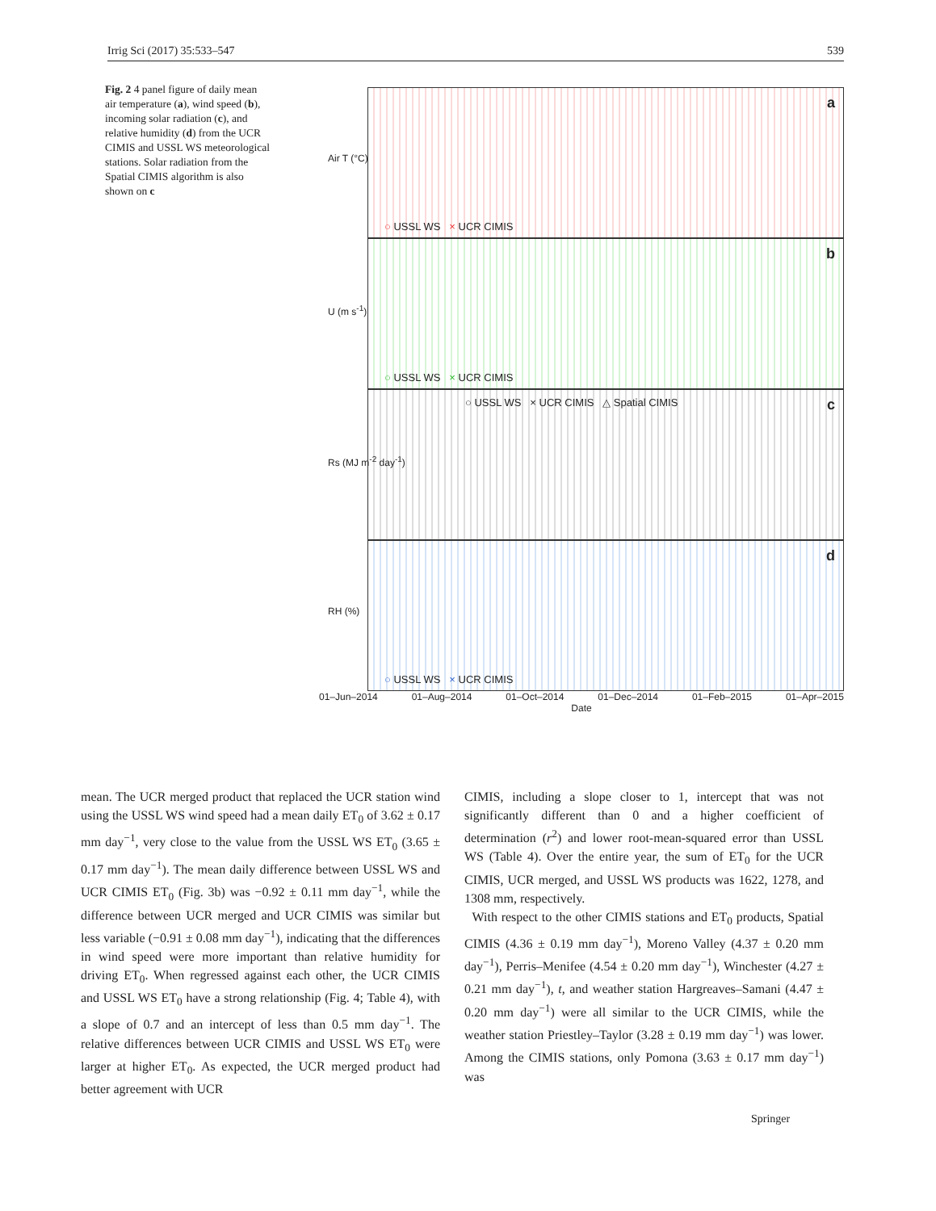Irrig Sci (2017) 35:533–547 539
Fig. 2 4 panel figure of daily mean air temperature (a), wind speed (b), incoming solar radiation (c), and relative humidity (d) from the UCR CIMIS and USSL WS meteorological stations. Solar radiation from the Spatial CIMIS algorithm is also shown on c
Air T (°C)
a
○ USSL WS × UCR CIMIS
U (m s<sup>-1</sup>)
b
○ USSL WS × UCR CIMIS
Rs (MJ m<sup>-2</sup> day<sup>-1</sup>)
c ○ USSL WS × UCR CIMIS △ Spatial CIMIS
RH (%)
d
○ USSL WS × UCR CIMIS
01–Jun–2014 01–Aug–2014 01–Oct–2014 01–Dec–2014 01–Feb–2015 01–Apr–2015
Date
mean. The UCR merged product that replaced the UCR station wind using the USSL WS wind speed had a mean daily ET<sub>0</sub> of 3.62 ± 0.17 mm day<sup>−1</sup>, very close to the value from the USSL WS ET<sub>0</sub> (3.65 ± 0.17 mm day<sup>−1</sup>). The mean daily difference between USSL WS and UCR CIMIS ET<sub>0</sub> (Fig. 3b) was −0.92 ± 0.11 mm day<sup>−1</sup>, while the difference between UCR merged and UCR CIMIS was similar but less variable (−0.91 ± 0.08 mm day<sup>−1</sup>), indicating that the differences in wind speed were more important than relative humidity for driving ET<sub>0</sub>. When regressed against each other, the UCR CIMIS and USSL WS ET<sub>0</sub> have a strong relationship (Fig. 4; Table 4), with a slope of 0.7 and an intercept of less than 0.5 mm day<sup>−1</sup>. The relative differences between UCR CIMIS and USSL WS ET<sub>0</sub> were larger at higher ET<sub>0</sub>. As expected, the UCR merged product had better agreement with UCR
CIMIS, including a slope closer to 1, intercept that was not significantly different than 0 and a higher coefficient of determination (r<sup>2</sup>) and lower root-mean-squared error than USSL WS (Table 4). Over the entire year, the sum of ET<sub>0</sub> for the UCR CIMIS, UCR merged, and USSL WS products was 1622, 1278, and 1308 mm, respectively.
With respect to the other CIMIS stations and ET<sub>0</sub> products, Spatial CIMIS (4.36 ± 0.19 mm day<sup>−1</sup>), Moreno Valley (4.37 ± 0.20 mm day<sup>−1</sup>), Perris–Menifee (4.54 ± 0.20 mm day<sup>−1</sup>), Winchester (4.27 ± 0.21 mm day<sup>−1</sup>), t, and weather station Hargreaves–Samani (4.47 ± 0.20 mm day<sup>−1</sup>) were all similar to the UCR CIMIS, while the weather station Priestley–Taylor (3.28 ± 0.19 mm day<sup>−1</sup>) was lower. Among the CIMIS stations, only Pomona (3.63 ± 0.17 mm day<sup>−1</sup>) was
Springer